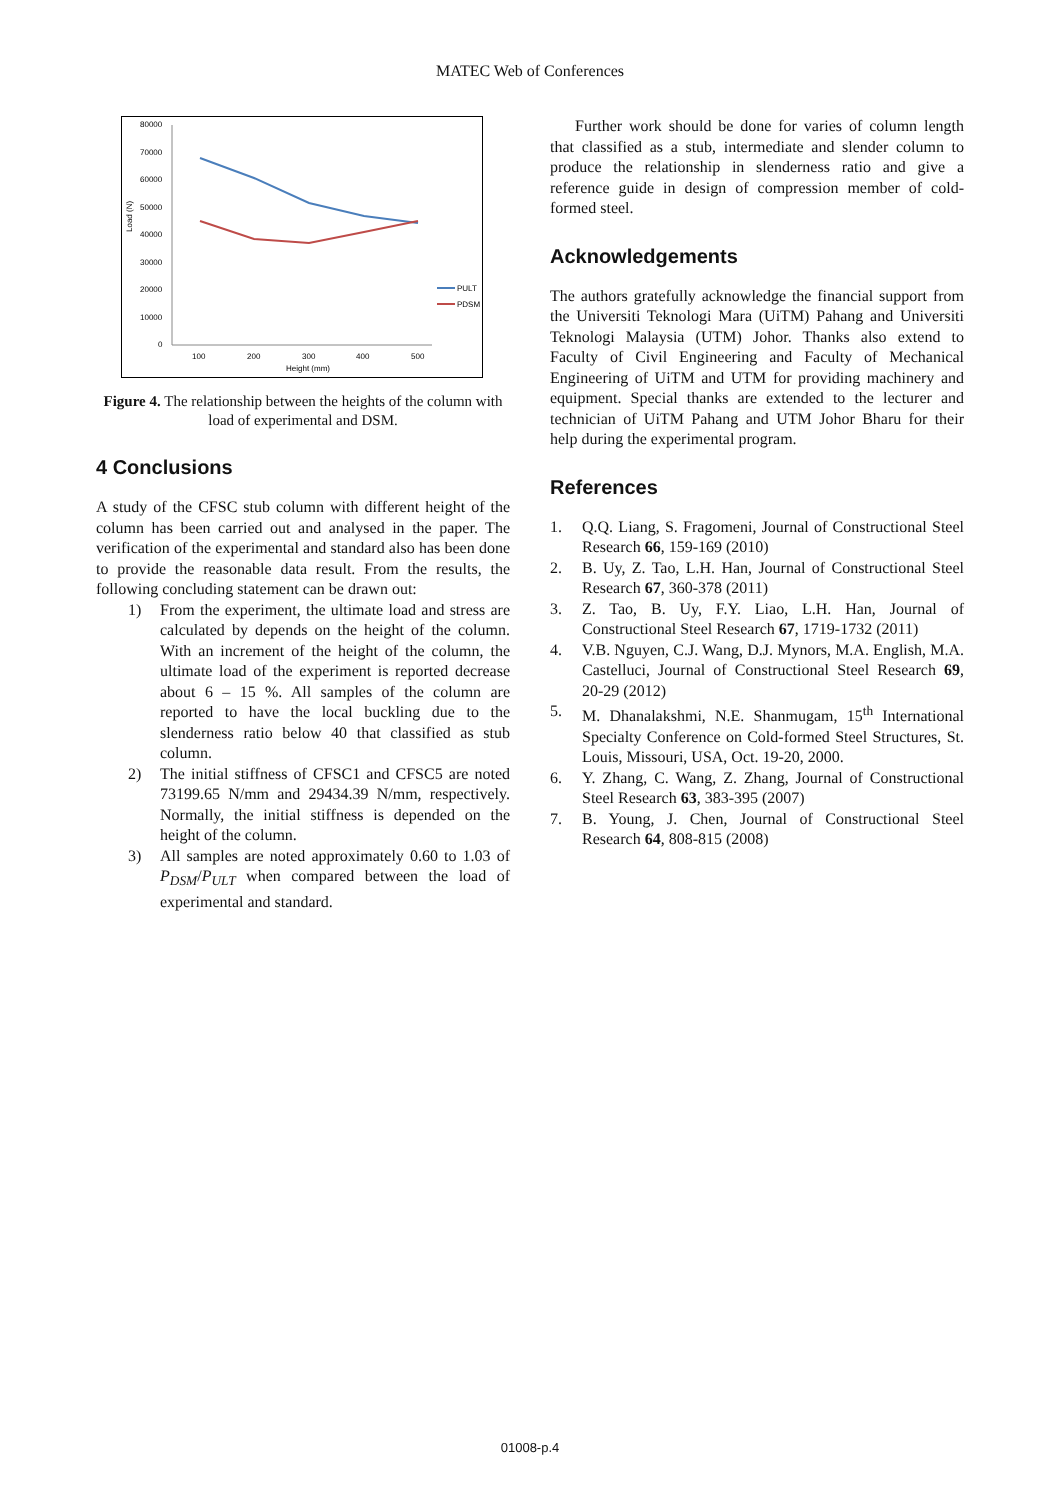MATEC Web of Conferences
80000
70000
60000
50000
40000
30000
20000
10000
0
Load (N)
100
200
300
400
500
Height (mm)
PULT
PDSM
Figure 4. The relationship between the heights of the column with load of experimental and DSM.
4 Conclusions
A study of the CFSC stub column with different height of the column has been carried out and analysed in the paper. The verification of the experimental and standard also has been done to provide the reasonable data result. From the results, the following concluding statement can be drawn out:
1) From the experiment, the ultimate load and stress are calculated by depends on the height of the column. With an increment of the height of the column, the ultimate load of the experiment is reported decrease about 6 – 15 %. All samples of the column are reported to have the local buckling due to the slenderness ratio below 40 that classified as stub column.
2) The initial stiffness of CFSC1 and CFSC5 are noted 73199.65 N/mm and 29434.39 N/mm, respectively. Normally, the initial stiffness is depended on the height of the column.
3) All samples are noted approximately 0.60 to 1.03 of P<sub>DSM</sub>/P<sub>ULT</sub> when compared between the load of experimental and standard.
Further work should be done for varies of column length that classified as a stub, intermediate and slender column to produce the relationship in slenderness ratio and give a reference guide in design of compression member of cold-formed steel.
Acknowledgements
The authors gratefully acknowledge the financial support from the Universiti Teknologi Mara (UiTM) Pahang and Universiti Teknologi Malaysia (UTM) Johor. Thanks also extend to Faculty of Civil Engineering and Faculty of Mechanical Engineering of UiTM and UTM for providing machinery and equipment. Special thanks are extended to the lecturer and technician of UiTM Pahang and UTM Johor Bharu for their help during the experimental program.
References
1. Q.Q. Liang, S. Fragomeni, Journal of Constructional Steel Research 66, 159-169 (2010)
2. B. Uy, Z. Tao, L.H. Han, Journal of Constructional Steel Research 67, 360-378 (2011)
3. Z. Tao, B. Uy, F.Y. Liao, L.H. Han, Journal of Constructional Steel Research 67, 1719-1732 (2011)
4. V.B. Nguyen, C.J. Wang, D.J. Mynors, M.A. English, M.A. Castelluci, Journal of Constructional Steel Research 69, 20-29 (2012)
5. M. Dhanalakshmi, N.E. Shanmugam, 15<sup>th</sup> International Specialty Conference on Cold-formed Steel Structures, St. Louis, Missouri, USA, Oct. 19-20, 2000.
6. Y. Zhang, C. Wang, Z. Zhang, Journal of Constructional Steel Research 63, 383-395 (2007)
7. B. Young, J. Chen, Journal of Constructional Steel Research 64, 808-815 (2008)
01008-p.4